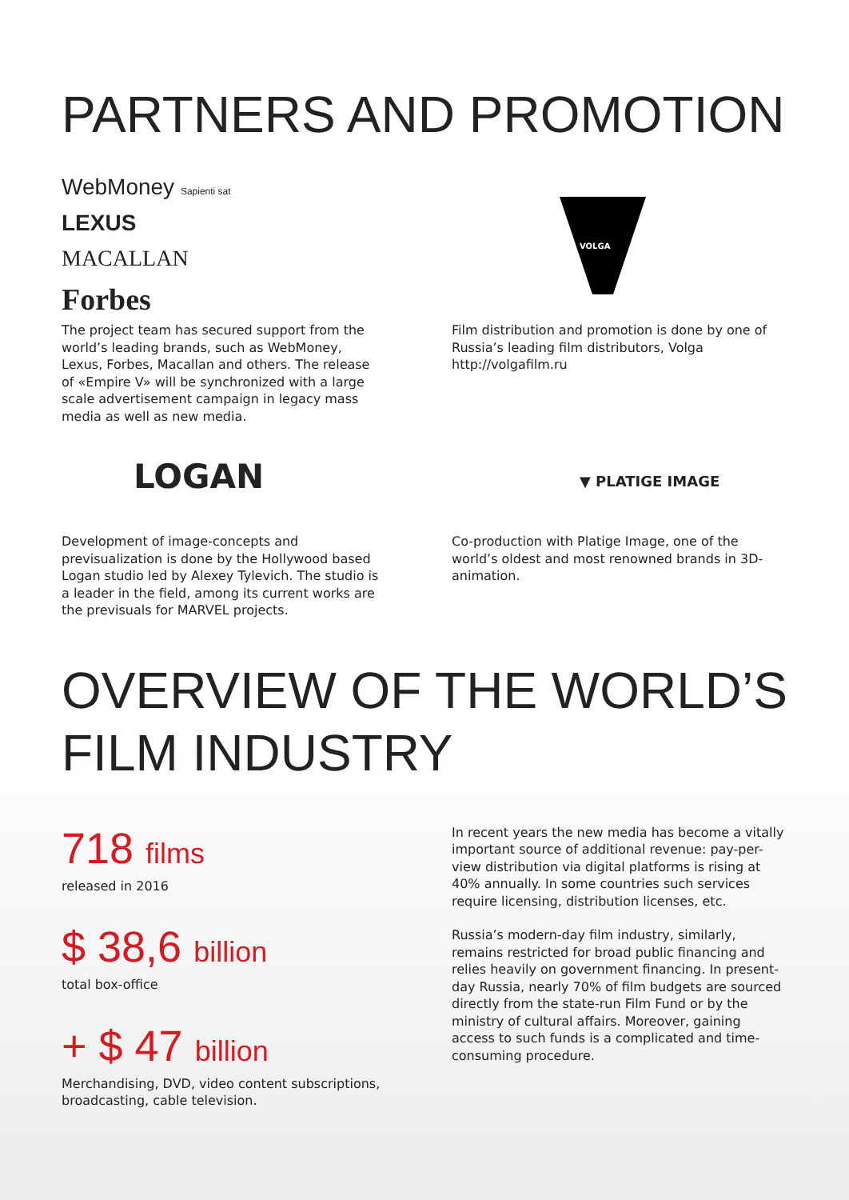PARTNERS AND PROMOTION
WebMoney Sapienti sat
LEXUS
MACALLAN
Forbes
The project team has secured support from the world’s leading brands, such as WebMoney, Lexus, Forbes, Macallan and others. The release of «Empire V» will be synchronized with a large scale advertisement campaign in legacy mass media as well as new media.
VOLGA
Film distribution and promotion is done by one of Russia’s leading film distributors, Volga http://volgafilm.ru
LOGAN
Development of image-concepts and previsualization is done by the Hollywood based Logan studio led by Alexey Tylevich. The studio is a leader in the field, among its current works are the previsuals for MARVEL projects.
▼ PLATIGE IMAGE
Co-production with Platige Image, one of the world’s oldest and most renowned brands in 3D-animation.
OVERVIEW OF THE WORLD’S
FILM INDUSTRY
718 films
released in 2016
$ 38,6 billion
total box-office
+ $ 47 billion
Merchandising, DVD, video content subscriptions, broadcasting, cable television.
In recent years the new media has become a vitally important source of additional revenue: pay-per-view distribution via digital platforms is rising at 40% annually. In some countries such services require licensing, distribution licenses, etc.
Russia’s modern-day film industry, similarly, remains restricted for broad public financing and relies heavily on government financing. In present-day Russia, nearly 70% of film budgets are sourced directly from the state-run Film Fund or by the ministry of cultural affairs. Moreover, gaining access to such funds is a complicated and time-consuming procedure.